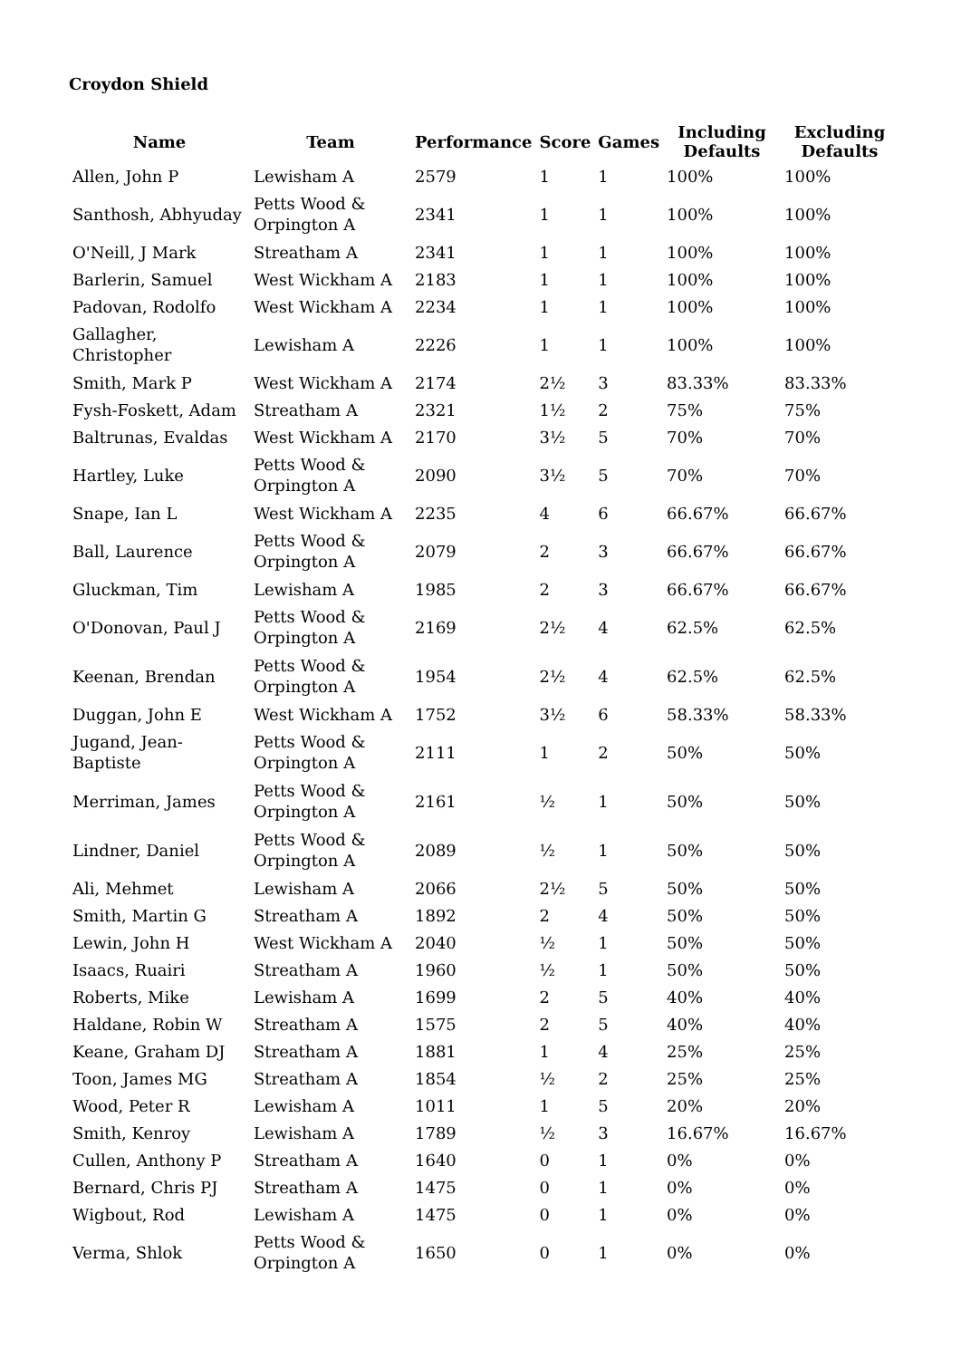Croydon Shield
| Name | Team | Performance | Score | Games | Including Defaults | Excluding Defaults |
| --- | --- | --- | --- | --- | --- | --- |
| Allen, John P | Lewisham A | 2579 | 1 | 1 | 100% | 100% |
| Santhosh, Abhyuday | Petts Wood & Orpington A | 2341 | 1 | 1 | 100% | 100% |
| O'Neill, J Mark | Streatham A | 2341 | 1 | 1 | 100% | 100% |
| Barlerin, Samuel | West Wickham A | 2183 | 1 | 1 | 100% | 100% |
| Padovan, Rodolfo | West Wickham A | 2234 | 1 | 1 | 100% | 100% |
| Gallagher, Christopher | Lewisham A | 2226 | 1 | 1 | 100% | 100% |
| Smith, Mark P | West Wickham A | 2174 | 2½ | 3 | 83.33% | 83.33% |
| Fysh-Foskett, Adam | Streatham A | 2321 | 1½ | 2 | 75% | 75% |
| Baltrunas, Evaldas | West Wickham A | 2170 | 3½ | 5 | 70% | 70% |
| Hartley, Luke | Petts Wood & Orpington A | 2090 | 3½ | 5 | 70% | 70% |
| Snape, Ian L | West Wickham A | 2235 | 4 | 6 | 66.67% | 66.67% |
| Ball, Laurence | Petts Wood & Orpington A | 2079 | 2 | 3 | 66.67% | 66.67% |
| Gluckman, Tim | Lewisham A | 1985 | 2 | 3 | 66.67% | 66.67% |
| O'Donovan, Paul J | Petts Wood & Orpington A | 2169 | 2½ | 4 | 62.5% | 62.5% |
| Keenan, Brendan | Petts Wood & Orpington A | 1954 | 2½ | 4 | 62.5% | 62.5% |
| Duggan, John E | West Wickham A | 1752 | 3½ | 6 | 58.33% | 58.33% |
| Jugand, Jean-Baptiste | Petts Wood & Orpington A | 2111 | 1 | 2 | 50% | 50% |
| Merriman, James | Petts Wood & Orpington A | 2161 | ½ | 1 | 50% | 50% |
| Lindner, Daniel | Petts Wood & Orpington A | 2089 | ½ | 1 | 50% | 50% |
| Ali, Mehmet | Lewisham A | 2066 | 2½ | 5 | 50% | 50% |
| Smith, Martin G | Streatham A | 1892 | 2 | 4 | 50% | 50% |
| Lewin, John H | West Wickham A | 2040 | ½ | 1 | 50% | 50% |
| Isaacs, Ruairi | Streatham A | 1960 | ½ | 1 | 50% | 50% |
| Roberts, Mike | Lewisham A | 1699 | 2 | 5 | 40% | 40% |
| Haldane, Robin W | Streatham A | 1575 | 2 | 5 | 40% | 40% |
| Keane, Graham DJ | Streatham A | 1881 | 1 | 4 | 25% | 25% |
| Toon, James MG | Streatham A | 1854 | ½ | 2 | 25% | 25% |
| Wood, Peter R | Lewisham A | 1011 | 1 | 5 | 20% | 20% |
| Smith, Kenroy | Lewisham A | 1789 | ½ | 3 | 16.67% | 16.67% |
| Cullen, Anthony P | Streatham A | 1640 | 0 | 1 | 0% | 0% |
| Bernard, Chris PJ | Streatham A | 1475 | 0 | 1 | 0% | 0% |
| Wigbout, Rod | Lewisham A | 1475 | 0 | 1 | 0% | 0% |
| Verma, Shlok | Petts Wood & Orpington A | 1650 | 0 | 1 | 0% | 0% |